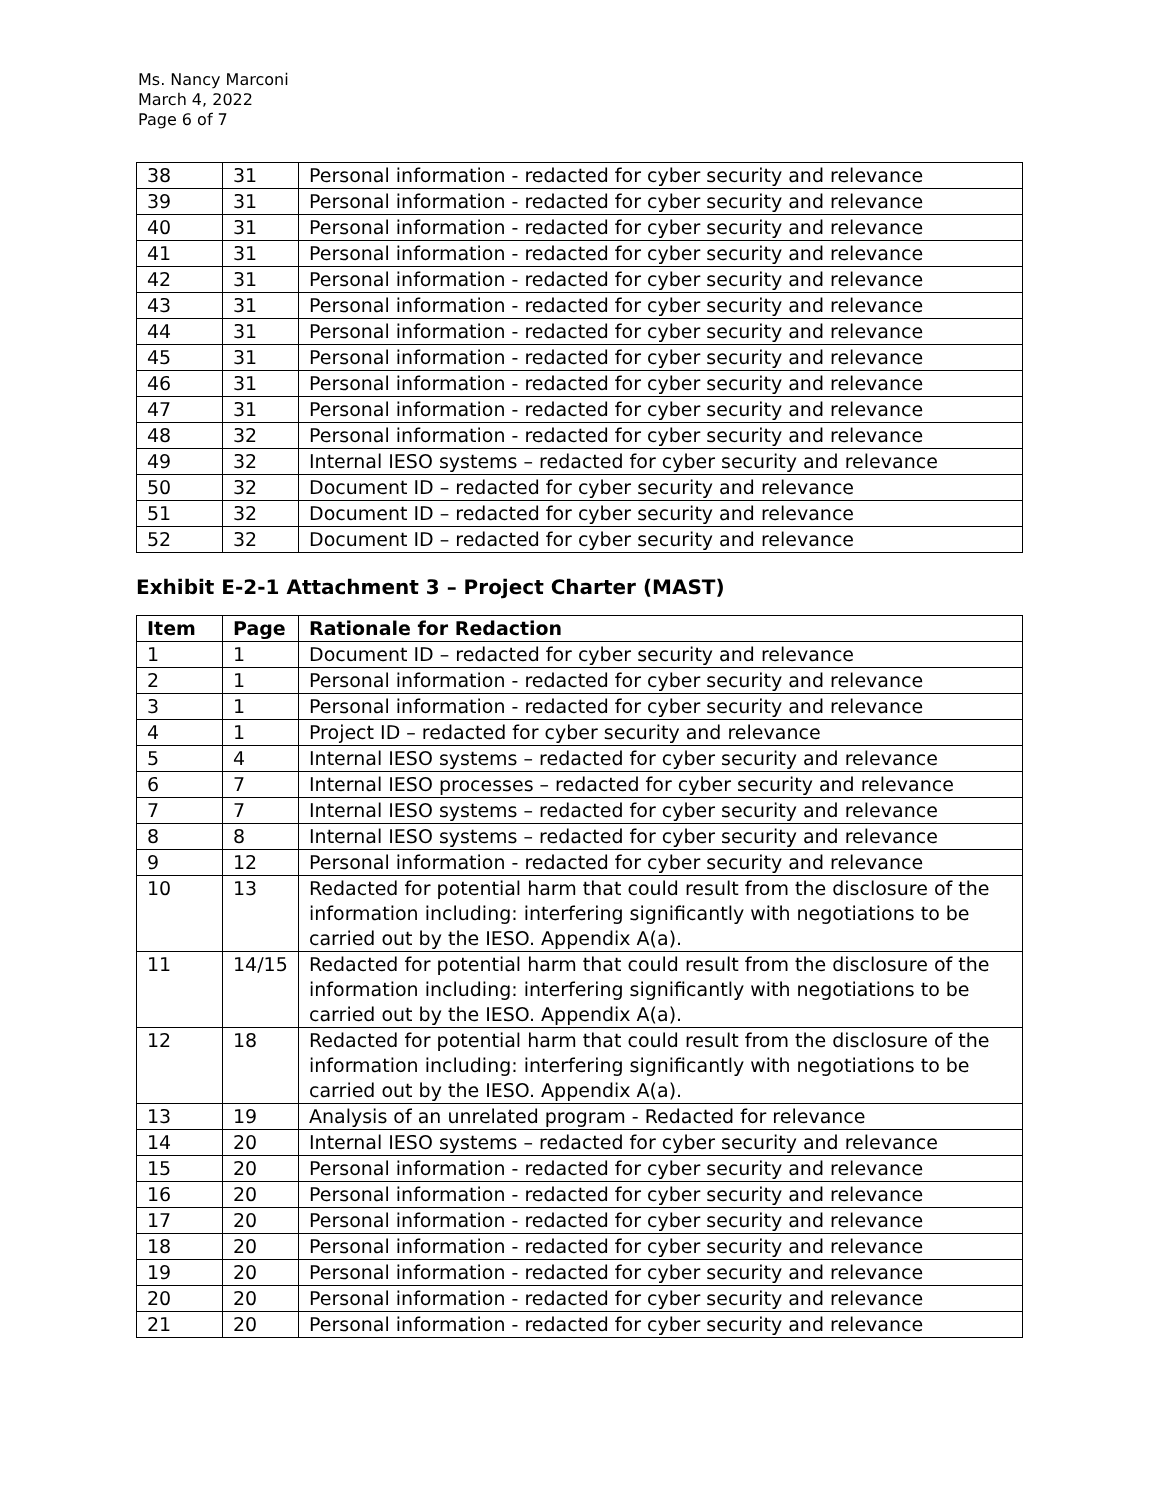Ms. Nancy Marconi
March 4, 2022
Page 6 of 7
| 38 | 31 | Personal information - redacted for cyber security and relevance |
| 39 | 31 | Personal information - redacted for cyber security and relevance |
| 40 | 31 | Personal information - redacted for cyber security and relevance |
| 41 | 31 | Personal information - redacted for cyber security and relevance |
| 42 | 31 | Personal information - redacted for cyber security and relevance |
| 43 | 31 | Personal information - redacted for cyber security and relevance |
| 44 | 31 | Personal information - redacted for cyber security and relevance |
| 45 | 31 | Personal information - redacted for cyber security and relevance |
| 46 | 31 | Personal information - redacted for cyber security and relevance |
| 47 | 31 | Personal information - redacted for cyber security and relevance |
| 48 | 32 | Personal information - redacted for cyber security and relevance |
| 49 | 32 | Internal IESO systems – redacted for cyber security and relevance |
| 50 | 32 | Document ID – redacted for cyber security and relevance |
| 51 | 32 | Document ID – redacted for cyber security and relevance |
| 52 | 32 | Document ID – redacted for cyber security and relevance |
Exhibit E-2-1 Attachment 3 – Project Charter (MAST)
| Item | Page | Rationale for Redaction |
| --- | --- | --- |
| 1 | 1 | Document ID – redacted for cyber security and relevance |
| 2 | 1 | Personal information - redacted for cyber security and relevance |
| 3 | 1 | Personal information - redacted for cyber security and relevance |
| 4 | 1 | Project ID – redacted for cyber security and relevance |
| 5 | 4 | Internal IESO systems – redacted for cyber security and relevance |
| 6 | 7 | Internal IESO processes – redacted for cyber security and relevance |
| 7 | 7 | Internal IESO systems – redacted for cyber security and relevance |
| 8 | 8 | Internal IESO systems – redacted for cyber security and relevance |
| 9 | 12 | Personal information - redacted for cyber security and relevance |
| 10 | 13 | Redacted for potential harm that could result from the disclosure of the information including: interfering significantly with negotiations to be carried out by the IESO. Appendix A(a). |
| 11 | 14/15 | Redacted for potential harm that could result from the disclosure of the information including: interfering significantly with negotiations to be carried out by the IESO. Appendix A(a). |
| 12 | 18 | Redacted for potential harm that could result from the disclosure of the information including: interfering significantly with negotiations to be carried out by the IESO. Appendix A(a). |
| 13 | 19 | Analysis of an unrelated program - Redacted for relevance |
| 14 | 20 | Internal IESO systems – redacted for cyber security and relevance |
| 15 | 20 | Personal information - redacted for cyber security and relevance |
| 16 | 20 | Personal information - redacted for cyber security and relevance |
| 17 | 20 | Personal information - redacted for cyber security and relevance |
| 18 | 20 | Personal information - redacted for cyber security and relevance |
| 19 | 20 | Personal information - redacted for cyber security and relevance |
| 20 | 20 | Personal information - redacted for cyber security and relevance |
| 21 | 20 | Personal information - redacted for cyber security and relevance |